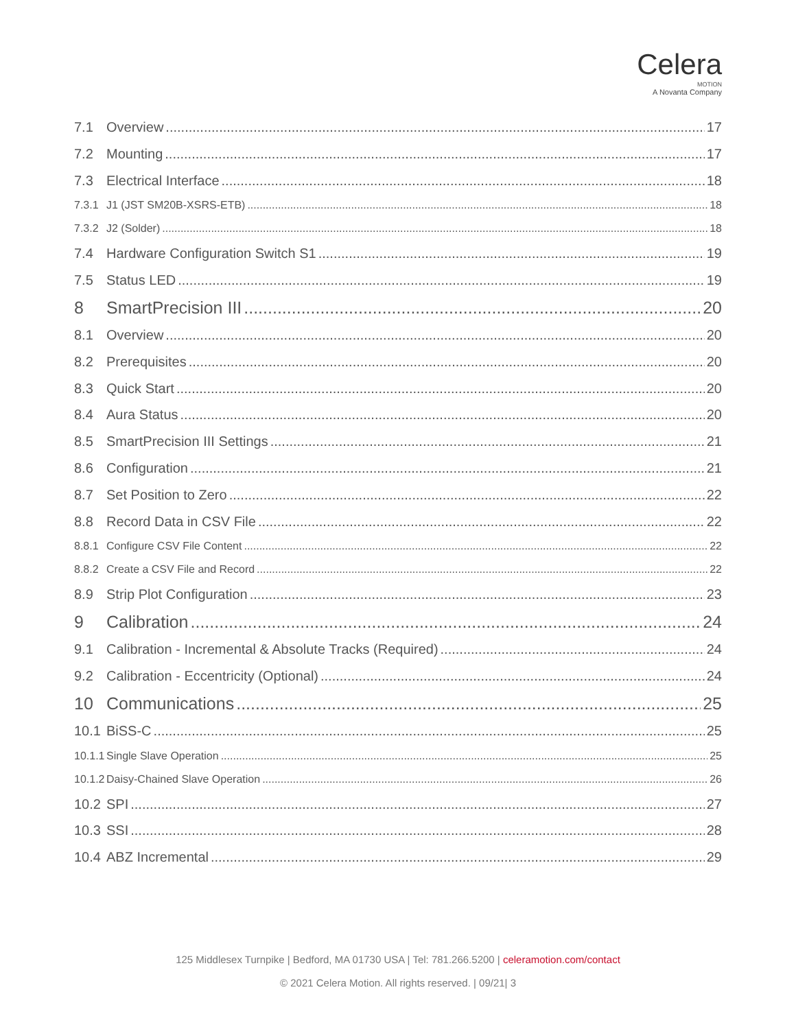Celera
MOTION
A Novanta Company
7.1 Overview 17
7.2 Mounting 17
7.3 Electrical Interface 18
7.3.1 J1 (JST SM20B-XSRS-ETB) 18
7.3.2 J2 (Solder) 18
7.4 Hardware Configuration Switch S1 19
7.5 Status LED 19
8 SmartPrecision III 20
8.1 Overview 20
8.2 Prerequisites 20
8.3 Quick Start 20
8.4 Aura Status 20
8.5 SmartPrecision III Settings 21
8.6 Configuration 21
8.7 Set Position to Zero 22
8.8 Record Data in CSV File 22
8.8.1 Configure CSV File Content 22
8.8.2 Create a CSV File and Record 22
8.9 Strip Plot Configuration 23
9 Calibration 24
9.1 Calibration - Incremental & Absolute Tracks (Required) 24
9.2 Calibration - Eccentricity (Optional) 24
10 Communications 25
10.1 BiSS-C 25
10.1.1 Single Slave Operation 25
10.1.2 Daisy-Chained Slave Operation 26
10.2 SPI 27
10.3 SSI 28
10.4 ABZ Incremental 29
125 Middlesex Turnpike | Bedford, MA 01730 USA | Tel: 781.266.5200 | celeramotion.com/contact
© 2021 Celera Motion. All rights reserved. | 09/21| 3